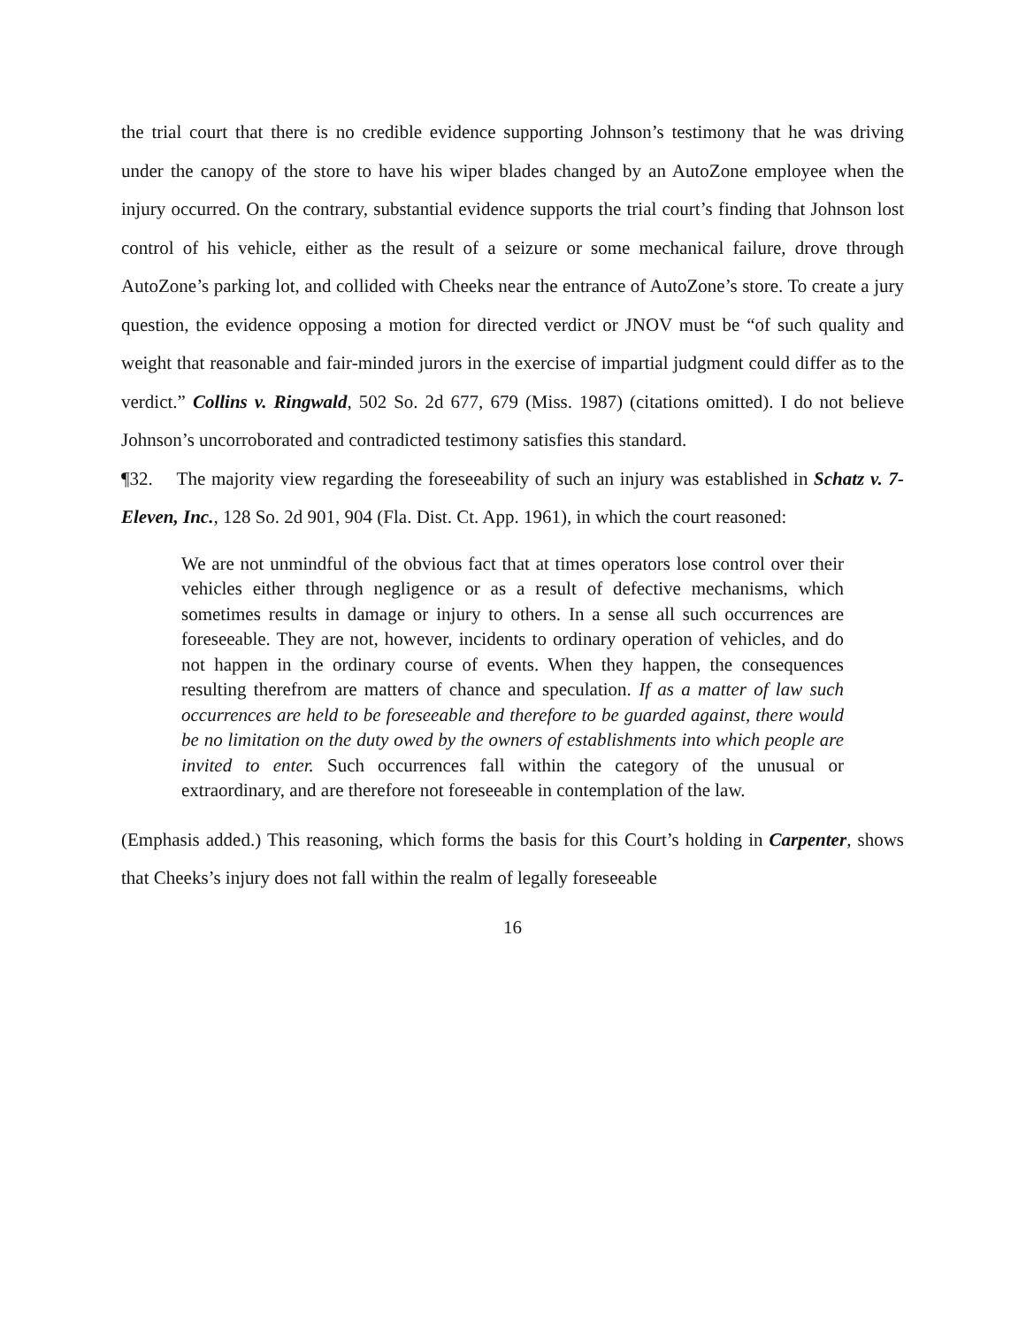the trial court that there is no credible evidence supporting Johnson’s testimony that he was driving under the canopy of the store to have his wiper blades changed by an AutoZone employee when the injury occurred. On the contrary, substantial evidence supports the trial court’s finding that Johnson lost control of his vehicle, either as the result of a seizure or some mechanical failure, drove through AutoZone’s parking lot, and collided with Cheeks near the entrance of AutoZone’s store. To create a jury question, the evidence opposing a motion for directed verdict or JNOV must be “of such quality and weight that reasonable and fair-minded jurors in the exercise of impartial judgment could differ as to the verdict.” Collins v. Ringwald, 502 So. 2d 677, 679 (Miss. 1987) (citations omitted). I do not believe Johnson’s uncorroborated and contradicted testimony satisfies this standard.
¶32. The majority view regarding the foreseeability of such an injury was established in Schatz v. 7-Eleven, Inc., 128 So. 2d 901, 904 (Fla. Dist. Ct. App. 1961), in which the court reasoned:
We are not unmindful of the obvious fact that at times operators lose control over their vehicles either through negligence or as a result of defective mechanisms, which sometimes results in damage or injury to others. In a sense all such occurrences are foreseeable. They are not, however, incidents to ordinary operation of vehicles, and do not happen in the ordinary course of events. When they happen, the consequences resulting therefrom are matters of chance and speculation. If as a matter of law such occurrences are held to be foreseeable and therefore to be guarded against, there would be no limitation on the duty owed by the owners of establishments into which people are invited to enter. Such occurrences fall within the category of the unusual or extraordinary, and are therefore not foreseeable in contemplation of the law.
(Emphasis added.) This reasoning, which forms the basis for this Court’s holding in Carpenter, shows that Cheeks’s injury does not fall within the realm of legally foreseeable
16